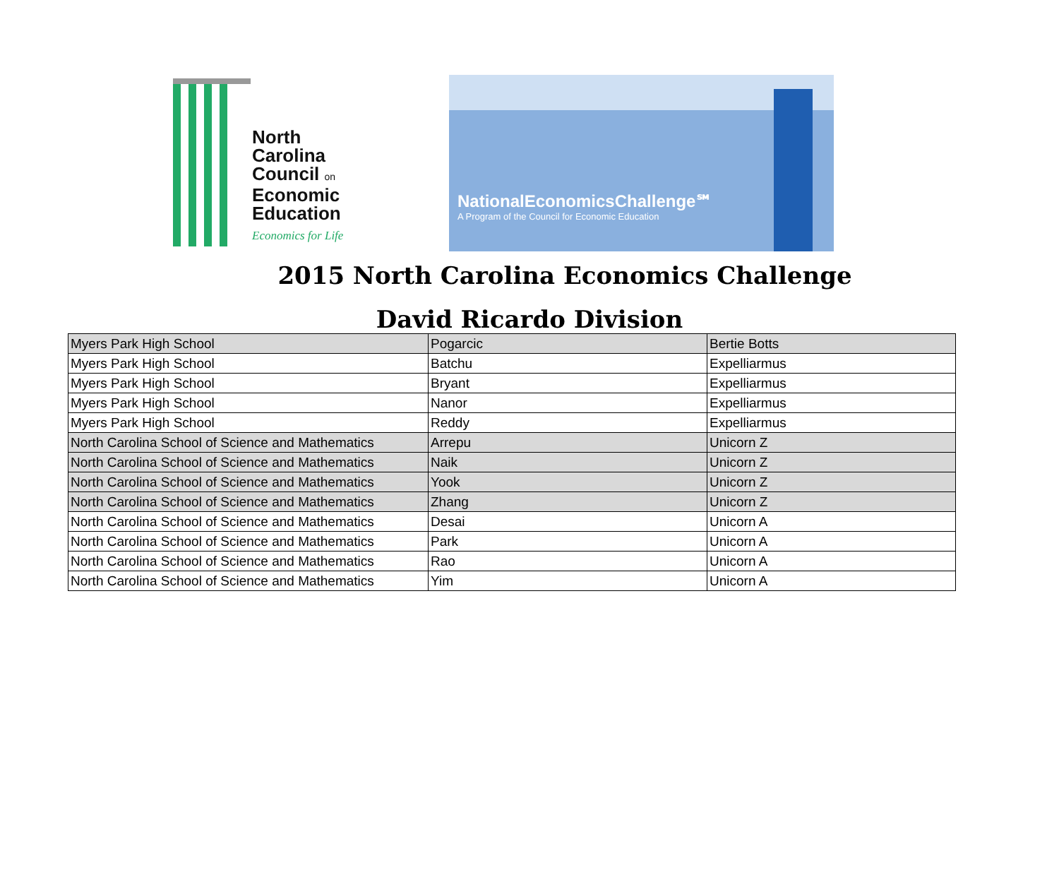North
Carolina
Council on
Economic
Education
Economics for Life
NationalEconomicsChallenge℠
A Program of the Council for Economic Education
2015 North Carolina Economics Challenge
David Ricardo Division
| Myers Park High School | Pogarcic | Bertie Botts |
| Myers Park High School | Batchu | Expelliarmus |
| Myers Park High School | Bryant | Expelliarmus |
| Myers Park High School | Nanor | Expelliarmus |
| Myers Park High School | Reddy | Expelliarmus |
| North Carolina School of Science and Mathematics | Arrepu | Unicorn Z |
| North Carolina School of Science and Mathematics | Naik | Unicorn Z |
| North Carolina School of Science and Mathematics | Yook | Unicorn Z |
| North Carolina School of Science and Mathematics | Zhang | Unicorn Z |
| North Carolina School of Science and Mathematics | Desai | Unicorn A |
| North Carolina School of Science and Mathematics | Park | Unicorn A |
| North Carolina School of Science and Mathematics | Rao | Unicorn A |
| North Carolina School of Science and Mathematics | Yim | Unicorn A |